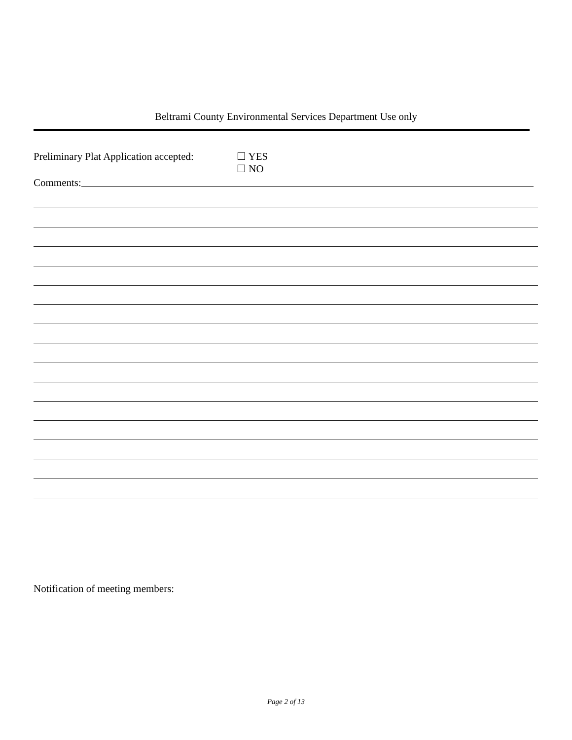Beltrami County Environmental Services Department Use only
Preliminary Plat Application accepted:
☐ YES
☐ NO
Comments:
Notification of meeting members:
Page 2 of 13